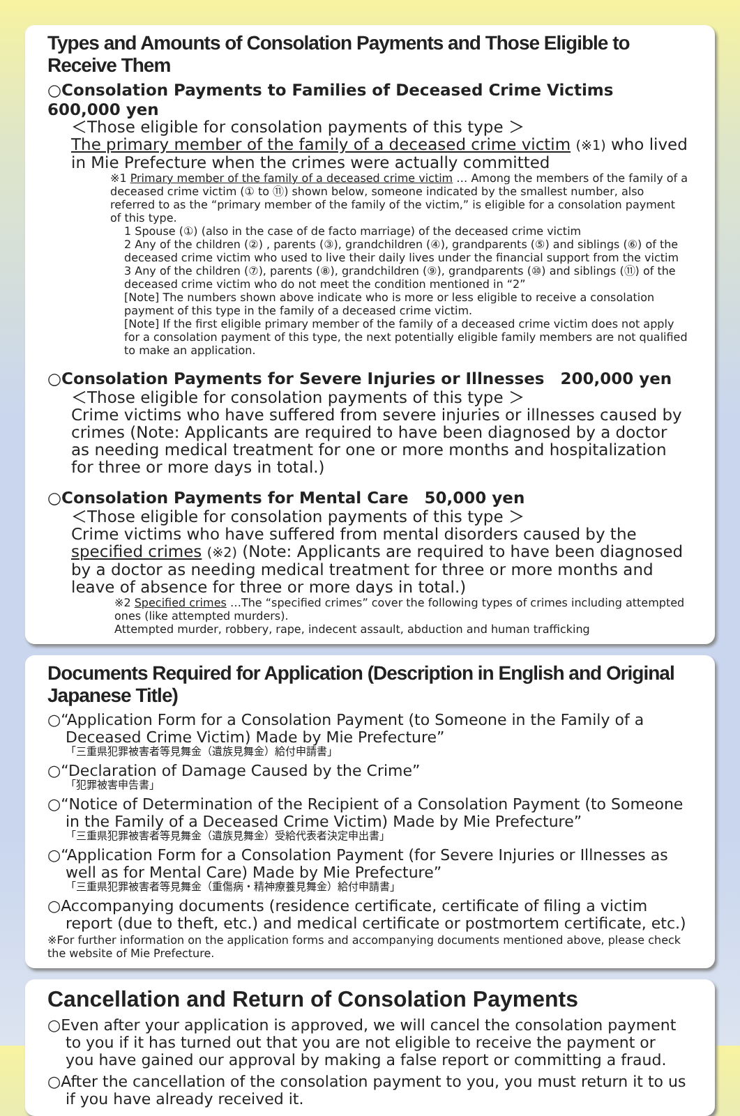Types and Amounts of Consolation Payments and Those Eligible to Receive Them
○Consolation Payments to Families of Deceased Crime Victims　600,000 yen
＜Those eligible for consolation payments of this type ＞
The primary member of the family of a deceased crime victim (※1) who lived in Mie Prefecture when the crimes were actually committed
※1 Primary member of the family of a deceased crime victim … Among the members of the family of a deceased crime victim (① to ⑪) shown below, someone indicated by the smallest number, also referred to as the “primary member of the family of the victim,” is eligible for a consolation payment of this type.
1 Spouse (①) (also in the case of de facto marriage) of the deceased crime victim
2 Any of the children (②) , parents (③), grandchildren (④), grandparents (⑤) and siblings (⑥) of the deceased crime victim who used to live their daily lives under the financial support from the victim
3 Any of the children (⑦), parents (⑧), grandchildren (⑨), grandparents (⑩) and siblings (⑪) of the deceased crime victim who do not meet the condition mentioned in “2”
[Note] The numbers shown above indicate who is more or less eligible to receive a consolation payment of this type in the family of a deceased crime victim.
[Note] If the first eligible primary member of the family of a deceased crime victim does not apply for a consolation payment of this type, the next potentially eligible family members are not qualified to make an application.
○Consolation Payments for Severe Injuries or Illnesses　200,000 yen
＜Those eligible for consolation payments of this type ＞
Crime victims who have suffered from severe injuries or illnesses caused by crimes (Note: Applicants are required to have been diagnosed by a doctor as needing medical treatment for one or more months and hospitalization for three or more days in total.)
○Consolation Payments for Mental Care　50,000 yen
＜Those eligible for consolation payments of this type ＞
Crime victims who have suffered from mental disorders caused by the specified crimes (※2) (Note: Applicants are required to have been diagnosed by a doctor as needing medical treatment for three or more months and leave of absence for three or more days in total.)
※2 Specified crimes …The “specified crimes” cover the following types of crimes including attempted ones (like attempted murders).
Attempted murder, robbery, rape, indecent assault, abduction and human trafficking
Documents Required for Application (Description in English and Original Japanese Title)
○“Application Form for a Consolation Payment (to Someone in the Family of a Deceased Crime Victim) Made by Mie Prefecture”
「三重県犯罪被害者等見舞金（遺族見舞金）給付申請書」
○“Declaration of Damage Caused by the Crime”
「犯罪被害申告書」
○“Notice of Determination of the Recipient of a Consolation Payment (to Someone in the Family of a Deceased Crime Victim) Made by Mie Prefecture”
「三重県犯罪被害者等見舞金（遺族見舞金）受給代表者決定申出書」
○“Application Form for a Consolation Payment (for Severe Injuries or Illnesses as well as for Mental Care) Made by Mie Prefecture”
「三重県犯罪被害者等見舞金（重傷病・精神療養見舞金）給付申請書」
○Accompanying documents (residence certificate, certificate of filing a victim report (due to theft, etc.) and medical certificate or postmortem certificate, etc.)
※For further information on the application forms and accompanying documents mentioned above, please check the website of Mie Prefecture.
Cancellation and Return of Consolation Payments
○Even after your application is approved, we will cancel the consolation payment to you if it has turned out that you are not eligible to receive the payment or you have gained our approval by making a false report or committing a fraud.
○After the cancellation of the consolation payment to you, you must return it to us if you have already received it.